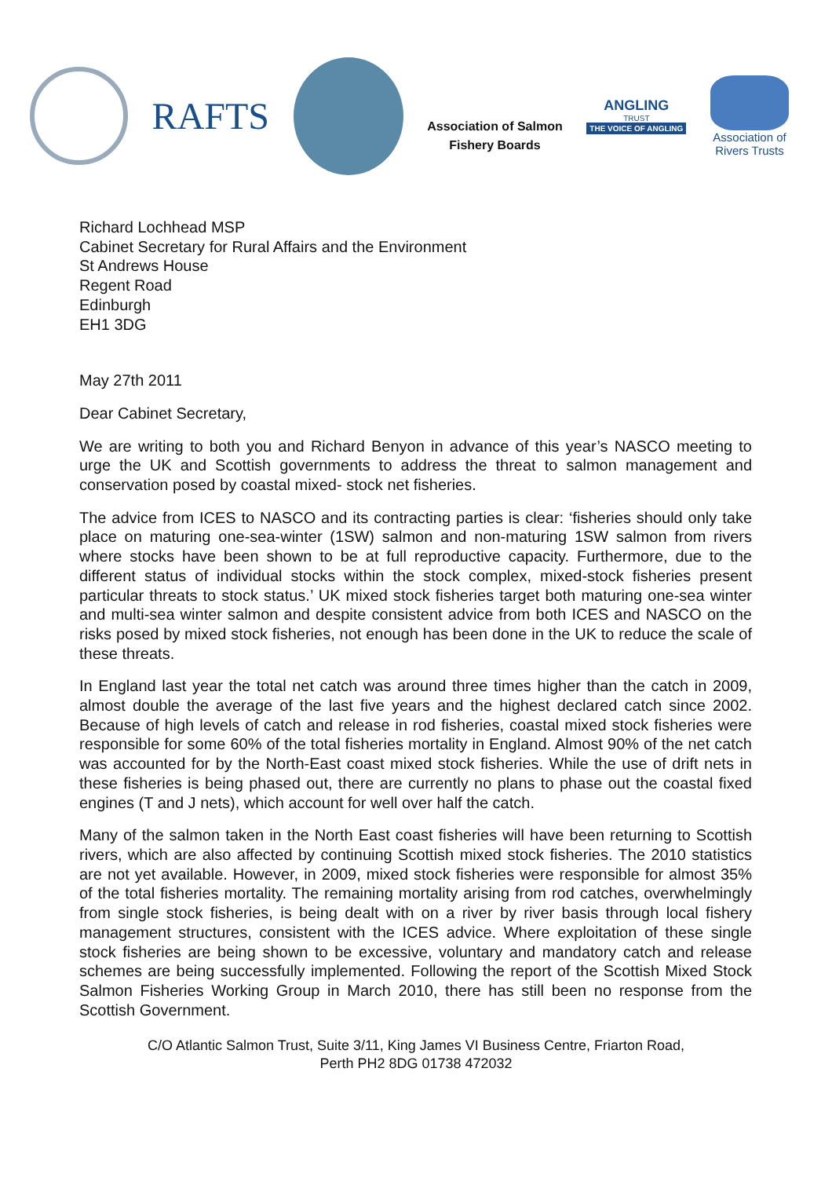RAFTS
Association of Salmon
Fishery Boards
ANGLING
TRUST
THE VOICE OF ANGLING
Association of
Rivers Trusts
Richard Lochhead MSP
Cabinet Secretary for Rural Affairs and the Environment
St Andrews House
Regent Road
Edinburgh
EH1 3DG
May 27th 2011
Dear Cabinet Secretary,
We are writing to both you and Richard Benyon in advance of this year’s NASCO meeting to urge the UK and Scottish governments to address the threat to salmon management and conservation posed by coastal mixed- stock net fisheries.
The advice from ICES to NASCO and its contracting parties is clear: ‘fisheries should only take place on maturing one-sea-winter (1SW) salmon and non-maturing 1SW salmon from rivers where stocks have been shown to be at full reproductive capacity. Furthermore, due to the different status of individual stocks within the stock complex, mixed-stock fisheries present particular threats to stock status.’ UK mixed stock fisheries target both maturing one-sea winter and multi-sea winter salmon and despite consistent advice from both ICES and NASCO on the risks posed by mixed stock fisheries, not enough has been done in the UK to reduce the scale of these threats.
In England last year the total net catch was around three times higher than the catch in 2009, almost double the average of the last five years and the highest declared catch since 2002. Because of high levels of catch and release in rod fisheries, coastal mixed stock fisheries were responsible for some 60% of the total fisheries mortality in England. Almost 90% of the net catch was accounted for by the North-East coast mixed stock fisheries. While the use of drift nets in these fisheries is being phased out, there are currently no plans to phase out the coastal fixed engines (T and J nets), which account for well over half the catch.
Many of the salmon taken in the North East coast fisheries will have been returning to Scottish rivers, which are also affected by continuing Scottish mixed stock fisheries. The 2010 statistics are not yet available. However, in 2009, mixed stock fisheries were responsible for almost 35% of the total fisheries mortality. The remaining mortality arising from rod catches, overwhelmingly from single stock fisheries, is being dealt with on a river by river basis through local fishery management structures, consistent with the ICES advice. Where exploitation of these single stock fisheries are being shown to be excessive, voluntary and mandatory catch and release schemes are being successfully implemented. Following the report of the Scottish Mixed Stock Salmon Fisheries Working Group in March 2010, there has still been no response from the Scottish Government.
C/O Atlantic Salmon Trust, Suite 3/11, King James VI Business Centre, Friarton Road,
Perth PH2 8DG 01738 472032